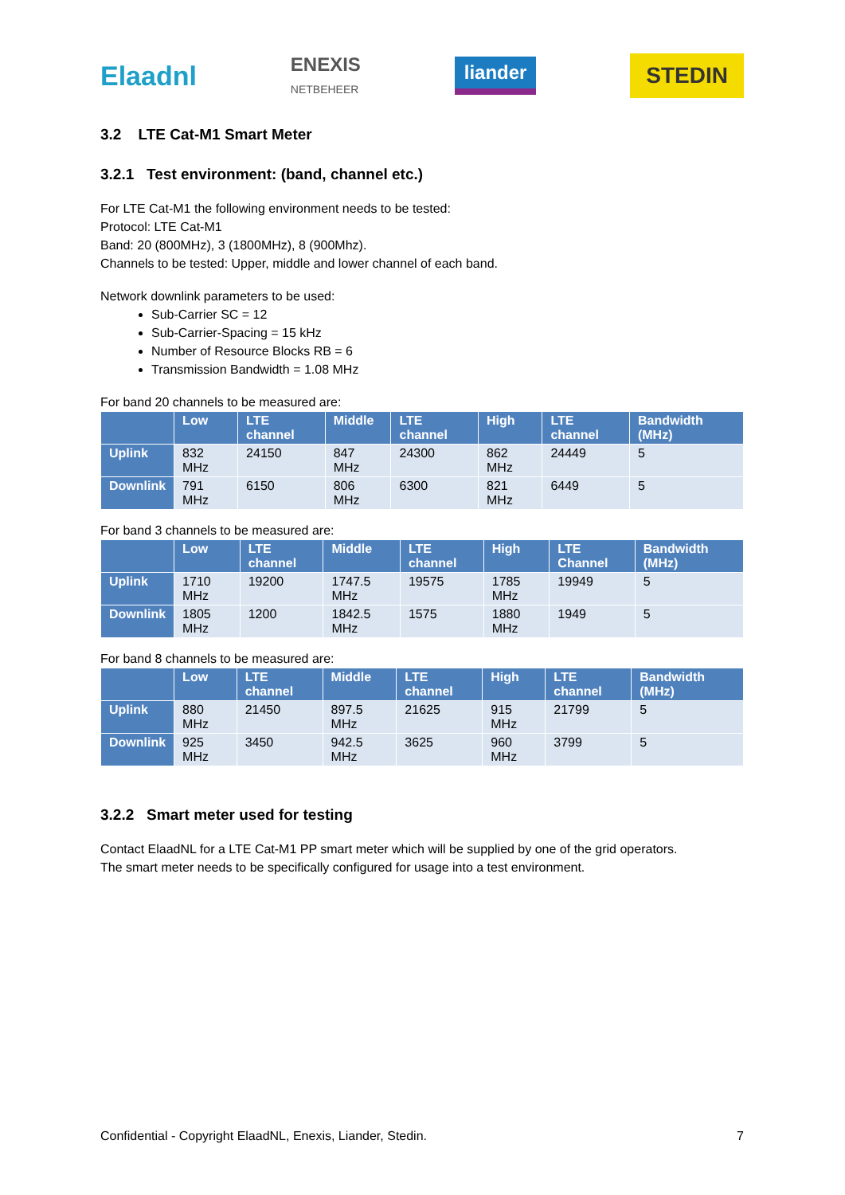Elaadnl ENEXIS
NETBEHEER liander STEDIN
3.2 LTE Cat-M1 Smart Meter
3.2.1 Test environment: (band, channel etc.)
For LTE Cat-M1 the following environment needs to be tested:
Protocol: LTE Cat-M1
Band: 20 (800MHz), 3 (1800MHz), 8 (900Mhz).
Channels to be tested: Upper, middle and lower channel of each band.
Network downlink parameters to be used:
Sub-Carrier SC = 12
Sub-Carrier-Spacing = 15 kHz
Number of Resource Blocks RB = 6
Transmission Bandwidth = 1.08 MHz
For band 20 channels to be measured are:
| | Low | LTE channel | Middle | LTE channel | High | LTE channel | Bandwidth (MHz) |
| --- | --- | --- | --- | --- | --- | --- | --- |
| Uplink | 832 MHz | 24150 | 847 MHz | 24300 | 862 MHz | 24449 | 5 |
| Downlink | 791 MHz | 6150 | 806 MHz | 6300 | 821 MHz | 6449 | 5 |
For band 3 channels to be measured are:
| | Low | LTE channel | Middle | LTE channel | High | LTE Channel | Bandwidth (MHz) |
| --- | --- | --- | --- | --- | --- | --- | --- |
| Uplink | 1710 MHz | 19200 | 1747.5 MHz | 19575 | 1785 MHz | 19949 | 5 |
| Downlink | 1805 MHz | 1200 | 1842.5 MHz | 1575 | 1880 MHz | 1949 | 5 |
For band 8 channels to be measured are:
| | Low | LTE channel | Middle | LTE channel | High | LTE channel | Bandwidth (MHz) |
| --- | --- | --- | --- | --- | --- | --- | --- |
| Uplink | 880 MHz | 21450 | 897.5 MHz | 21625 | 915 MHz | 21799 | 5 |
| Downlink | 925 MHz | 3450 | 942.5 MHz | 3625 | 960 MHz | 3799 | 5 |
3.2.2 Smart meter used for testing
Contact ElaadNL for a LTE Cat-M1 PP smart meter which will be supplied by one of the grid operators.
The smart meter needs to be specifically configured for usage into a test environment.
Confidential - Copyright ElaadNL, Enexis, Liander, Stedin. 7